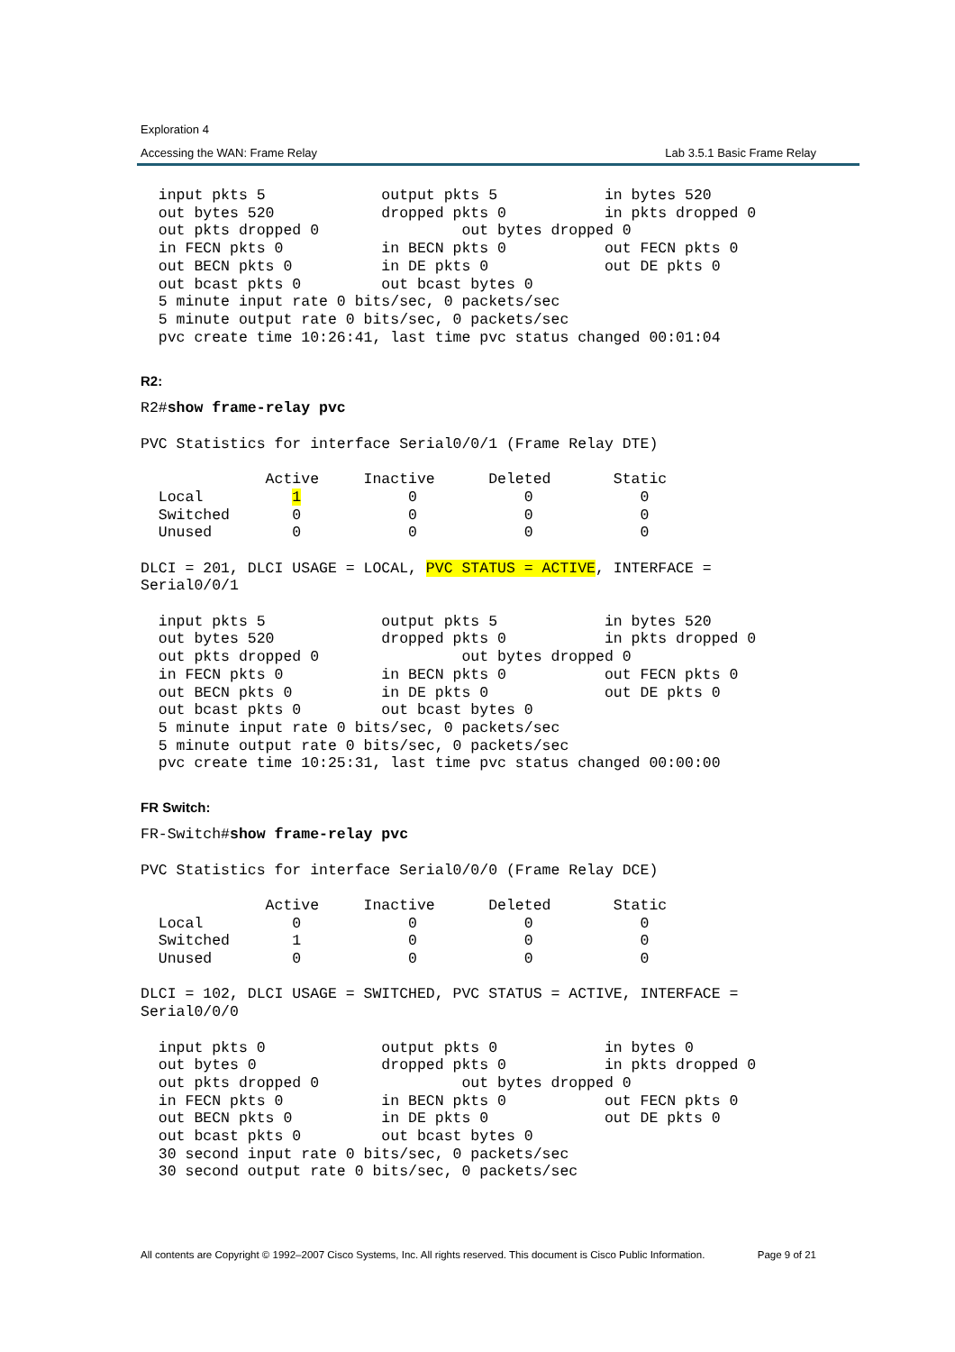Exploration 4
Accessing the WAN: Frame Relay Lab 3.5.1 Basic Frame Relay
  input pkts 5             output pkts 5            in bytes 520
  out bytes 520            dropped pkts 0           in pkts dropped 0
  out pkts dropped 0                out bytes dropped 0
  in FECN pkts 0           in BECN pkts 0           out FECN pkts 0
  out BECN pkts 0          in DE pkts 0             out DE pkts 0
  out bcast pkts 0         out bcast bytes 0
  5 minute input rate 0 bits/sec, 0 packets/sec
  5 minute output rate 0 bits/sec, 0 packets/sec
  pvc create time 10:26:41, last time pvc status changed 00:01:04
R2:
R2#show frame-relay pvc

PVC Statistics for interface Serial0/0/1 (Frame Relay DTE)

              Active     Inactive      Deleted       Static
  Local          1            0            0            0
  Switched       0            0            0            0
  Unused         0            0            0            0

DLCI = 201, DLCI USAGE = LOCAL, PVC STATUS = ACTIVE, INTERFACE =
Serial0/0/1

  input pkts 5             output pkts 5            in bytes 520
  out bytes 520            dropped pkts 0           in pkts dropped 0
  out pkts dropped 0                out bytes dropped 0
  in FECN pkts 0           in BECN pkts 0           out FECN pkts 0
  out BECN pkts 0          in DE pkts 0             out DE pkts 0
  out bcast pkts 0         out bcast bytes 0
  5 minute input rate 0 bits/sec, 0 packets/sec
  5 minute output rate 0 bits/sec, 0 packets/sec
  pvc create time 10:25:31, last time pvc status changed 00:00:00
FR Switch:
FR-Switch#show frame-relay pvc

PVC Statistics for interface Serial0/0/0 (Frame Relay DCE)

              Active     Inactive      Deleted       Static
  Local          0            0            0            0
  Switched       1            0            0            0
  Unused         0            0            0            0

DLCI = 102, DLCI USAGE = SWITCHED, PVC STATUS = ACTIVE, INTERFACE =
Serial0/0/0

  input pkts 0             output pkts 0            in bytes 0
  out bytes 0              dropped pkts 0           in pkts dropped 0
  out pkts dropped 0                out bytes dropped 0
  in FECN pkts 0           in BECN pkts 0           out FECN pkts 0
  out BECN pkts 0          in DE pkts 0             out DE pkts 0
  out bcast pkts 0         out bcast bytes 0
  30 second input rate 0 bits/sec, 0 packets/sec
  30 second output rate 0 bits/sec, 0 packets/sec
All contents are Copyright © 1992–2007 Cisco Systems, Inc. All rights reserved. This document is Cisco Public Information. Page 9 of 21